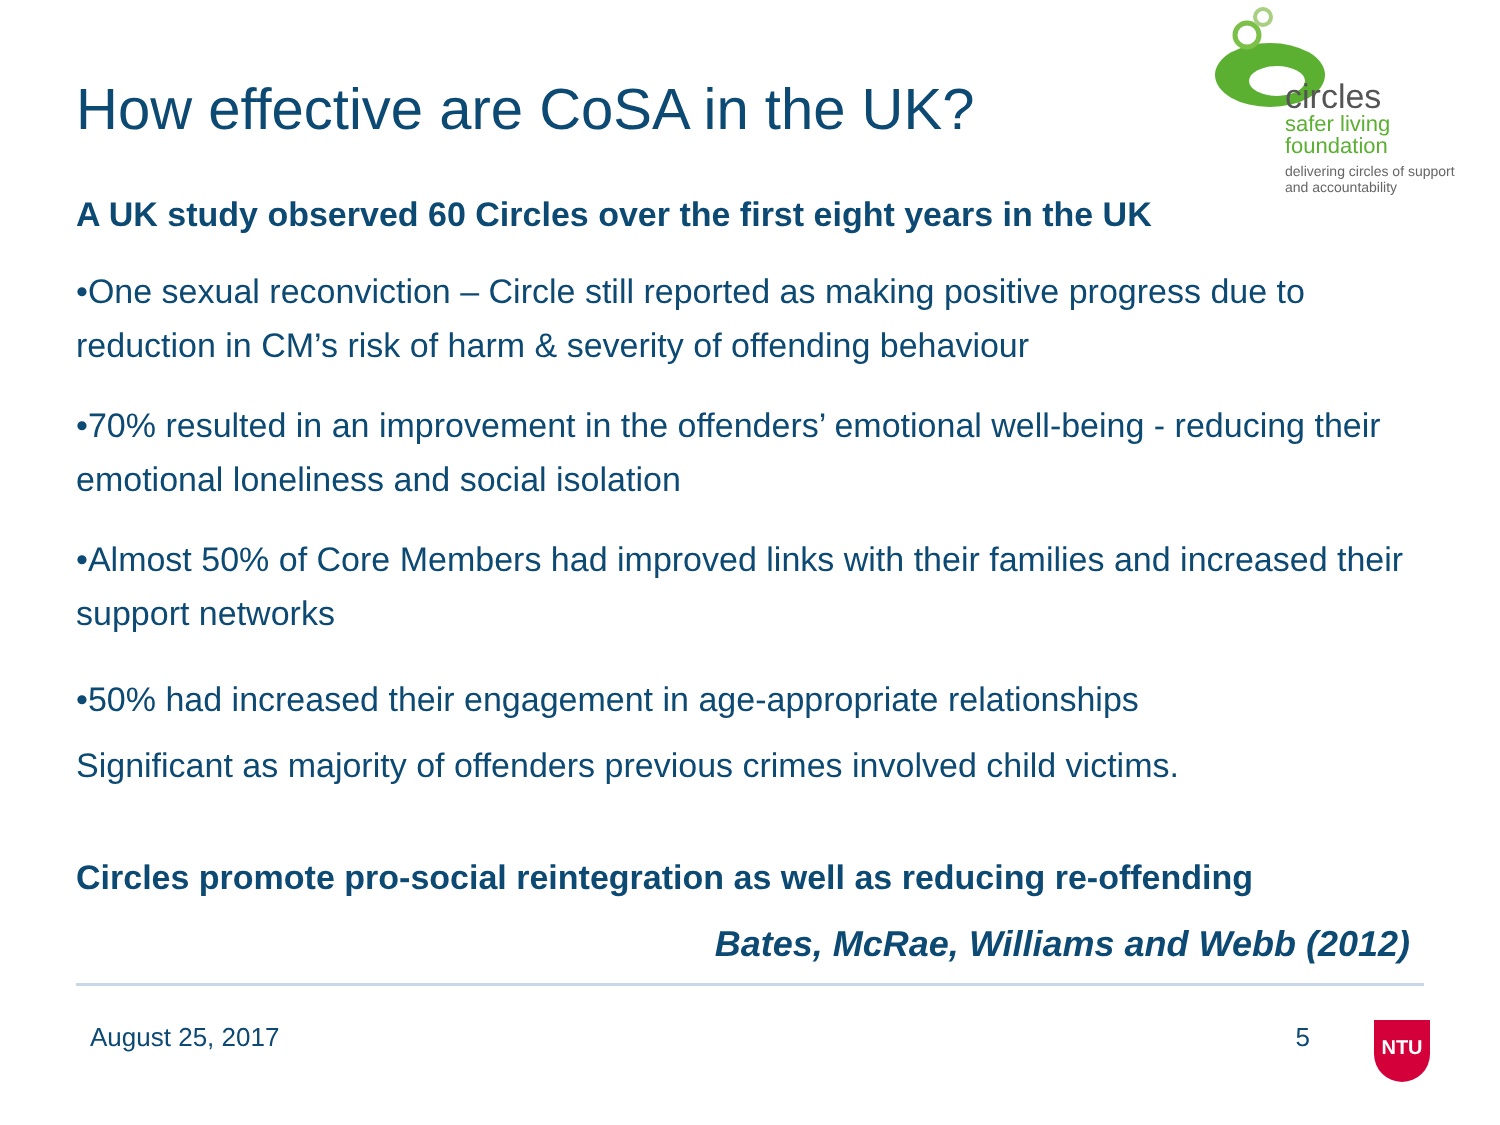circles
safer living
foundation
delivering circles of support
and accountability
How effective are CoSA in the UK?
A UK study observed 60 Circles over the first eight years in the UK
•One sexual reconviction – Circle still reported as making positive progress due to reduction in CM’s risk of harm & severity of offending behaviour
•70% resulted in an improvement in the offenders’ emotional well-being - reducing their emotional loneliness and social isolation
•Almost 50% of Core Members had improved links with their families and increased their support networks
•50% had increased their engagement in age-appropriate relationships
Significant as majority of offenders previous crimes involved child victims.
Circles promote pro-social reintegration as well as reducing re-offending
Bates, McRae, Williams and Webb (2012)
August 25, 2017 5
NTU